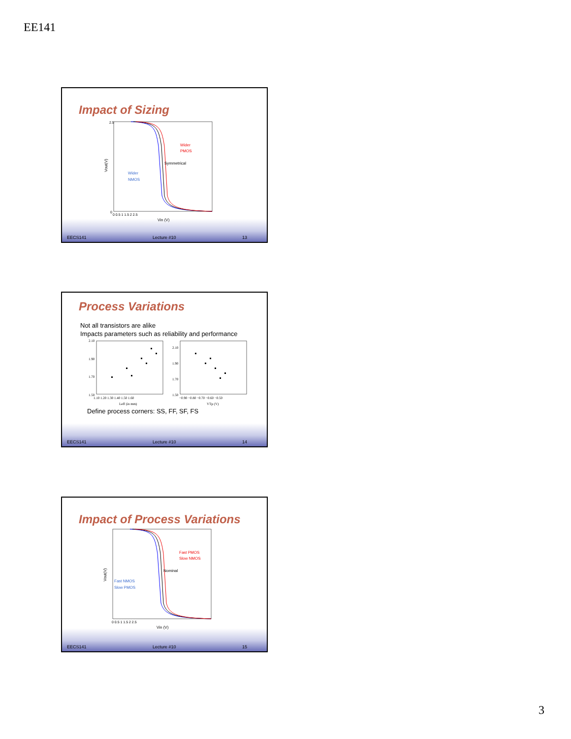EE141
Impact of Sizing
Wider
PMOS
Symmetrical
Wider
NMOS
Vin (V)
Vout(V)
2.5
0
0 0.5 1 1.5 2 2.5
EECS141 Lecture #10 13
Process Variations
Not all transistors are alike
Impacts parameters such as reliability and performance
2.10
1.90
1.70
1.50
1.10 1.20 1.30 1.40 1.50 1.60
Leff (in mm)
2.10
1.90
1.70
1.50
−0.90 −0.80 −0.70 −0.60 −0.50
VTp (V)
Define process corners: SS, FF, SF, FS
EECS141 Lecture #10 14
Impact of Process Variations
Fast PMOS
Slow NMOS
Nominal
Fast NMOS
Slow PMOS
Vin (V)
Vout(V)
0 0.5 1 1.5 2 2.5
EECS141 Lecture #10 15
3